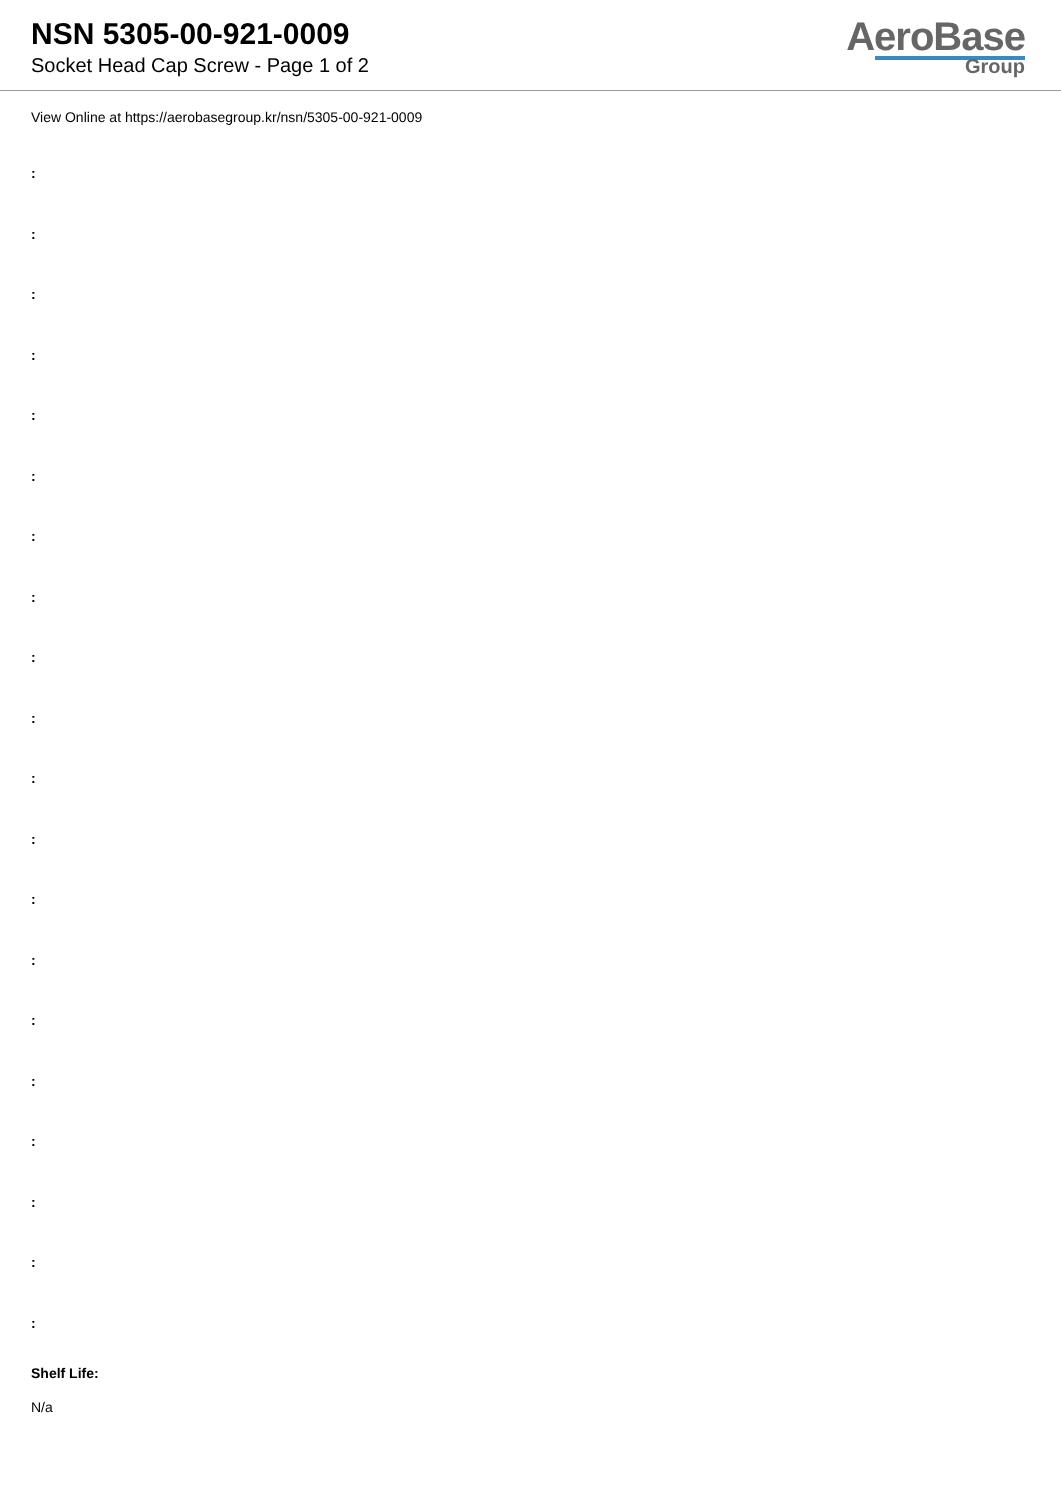NSN 5305-00-921-0009
Socket Head Cap Screw - Page 1 of 2
AeroBase
Group
View Online at https://aerobasegroup.kr/nsn/5305-00-921-0009
:
:
:
:
:
:
:
:
:
:
:
:
:
:
:
:
:
:
:
:
Shelf Life:
N/a